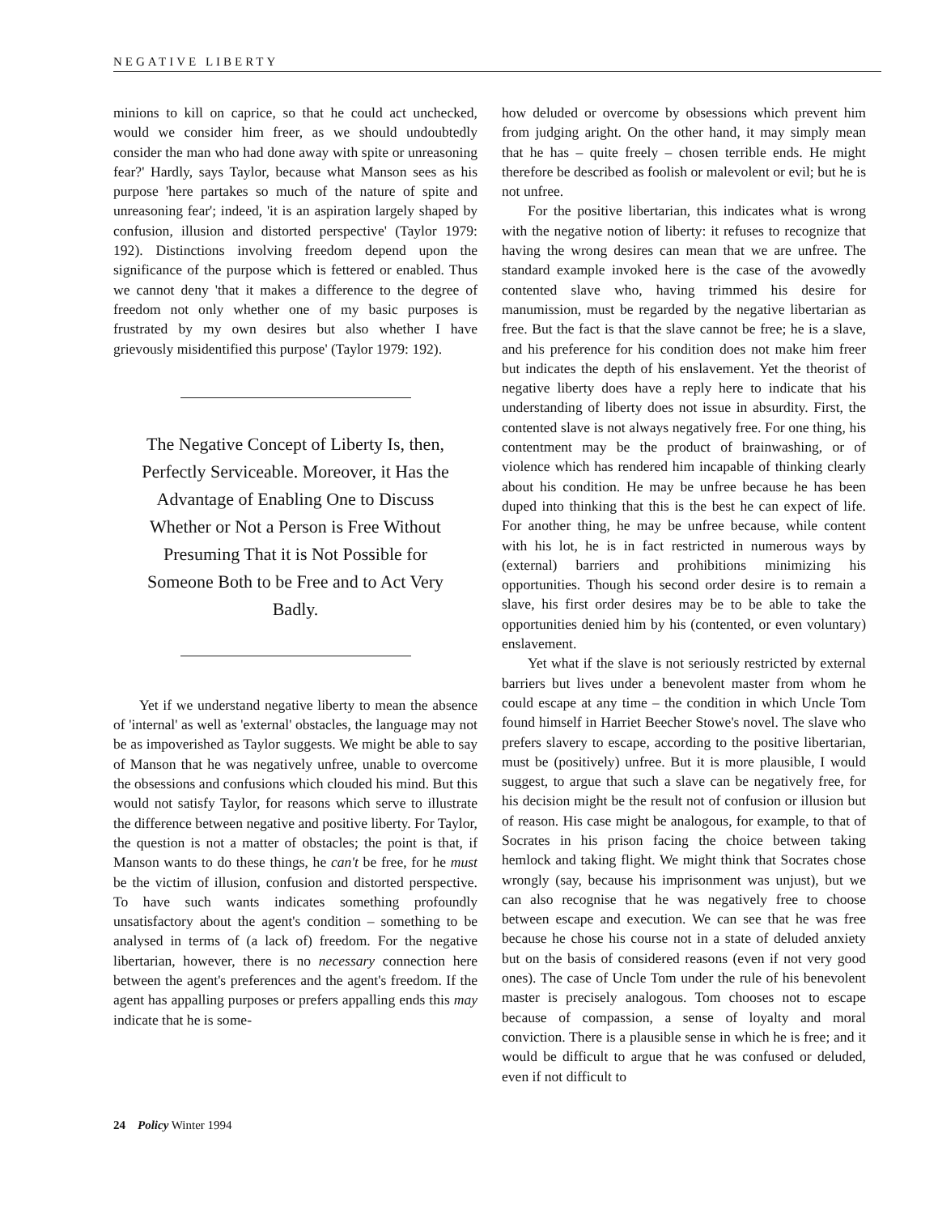NEGATIVE LIBERTY
minions to kill on caprice, so that he could act unchecked, would we consider him freer, as we should undoubtedly consider the man who had done away with spite or unreasoning fear?' Hardly, says Taylor, because what Manson sees as his purpose 'here partakes so much of the nature of spite and unreasoning fear'; indeed, 'it is an aspiration largely shaped by confusion, illusion and distorted perspective' (Taylor 1979: 192). Distinctions involving freedom depend upon the significance of the purpose which is fettered or enabled. Thus we cannot deny 'that it makes a difference to the degree of freedom not only whether one of my basic purposes is frustrated by my own desires but also whether I have grievously misidentified this purpose' (Taylor 1979: 192).
The Negative Concept of Liberty Is, then, Perfectly Serviceable. Moreover, it Has the Advantage of Enabling One to Discuss Whether or Not a Person is Free Without Presuming That it is Not Possible for Someone Both to be Free and to Act Very Badly.
Yet if we understand negative liberty to mean the absence of 'internal' as well as 'external' obstacles, the language may not be as impoverished as Taylor suggests. We might be able to say of Manson that he was negatively unfree, unable to overcome the obsessions and confusions which clouded his mind. But this would not satisfy Taylor, for reasons which serve to illustrate the difference between negative and positive liberty. For Taylor, the question is not a matter of obstacles; the point is that, if Manson wants to do these things, he can't be free, for he must be the victim of illusion, confusion and distorted perspective. To have such wants indicates something profoundly unsatisfactory about the agent's condition – something to be analysed in terms of (a lack of) freedom. For the negative libertarian, however, there is no necessary connection here between the agent's preferences and the agent's freedom. If the agent has appalling purposes or prefers appalling ends this may indicate that he is some-
how deluded or overcome by obsessions which prevent him from judging aright. On the other hand, it may simply mean that he has – quite freely – chosen terrible ends. He might therefore be described as foolish or malevolent or evil; but he is not unfree.
For the positive libertarian, this indicates what is wrong with the negative notion of liberty: it refuses to recognize that having the wrong desires can mean that we are unfree. The standard example invoked here is the case of the avowedly contented slave who, having trimmed his desire for manumission, must be regarded by the negative libertarian as free. But the fact is that the slave cannot be free; he is a slave, and his preference for his condition does not make him freer but indicates the depth of his enslavement. Yet the theorist of negative liberty does have a reply here to indicate that his understanding of liberty does not issue in absurdity. First, the contented slave is not always negatively free. For one thing, his contentment may be the product of brainwashing, or of violence which has rendered him incapable of thinking clearly about his condition. He may be unfree because he has been duped into thinking that this is the best he can expect of life. For another thing, he may be unfree because, while content with his lot, he is in fact restricted in numerous ways by (external) barriers and prohibitions minimizing his opportunities. Though his second order desire is to remain a slave, his first order desires may be to be able to take the opportunities denied him by his (contented, or even voluntary) enslavement.
Yet what if the slave is not seriously restricted by external barriers but lives under a benevolent master from whom he could escape at any time – the condition in which Uncle Tom found himself in Harriet Beecher Stowe's novel. The slave who prefers slavery to escape, according to the positive libertarian, must be (positively) unfree. But it is more plausible, I would suggest, to argue that such a slave can be negatively free, for his decision might be the result not of confusion or illusion but of reason. His case might be analogous, for example, to that of Socrates in his prison facing the choice between taking hemlock and taking flight. We might think that Socrates chose wrongly (say, because his imprisonment was unjust), but we can also recognise that he was negatively free to choose between escape and execution. We can see that he was free because he chose his course not in a state of deluded anxiety but on the basis of considered reasons (even if not very good ones). The case of Uncle Tom under the rule of his benevolent master is precisely analogous. Tom chooses not to escape because of compassion, a sense of loyalty and moral conviction. There is a plausible sense in which he is free; and it would be difficult to argue that he was confused or deluded, even if not difficult to
24 Policy Winter 1994